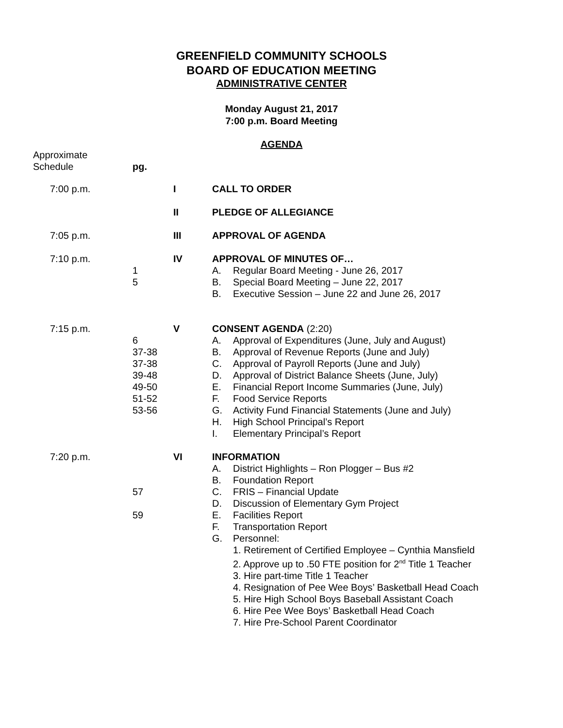GREENFIELD COMMUNITY SCHOOLS
BOARD OF EDUCATION MEETING
ADMINISTRATIVE CENTER
Monday August 21, 2017
7:00 p.m. Board Meeting
AGENDA
Approximate
Schedule
pg.
7:00 p.m. I CALL TO ORDER
II PLEDGE OF ALLEGIANCE
7:05 p.m. III APPROVAL OF AGENDA
7:10 p.m.
1
5
IV APPROVAL OF MINUTES OF…
A. Regular Board Meeting - June 26, 2017
B. Special Board Meeting – June 22, 2017
B. Executive Session – June 22 and June 26, 2017
7:15 p.m.
6
37-38
37-38
39-48
49-50
51-52
53-56
V CONSENT AGENDA (2:20)
A. Approval of Expenditures (June, July and August)
B. Approval of Revenue Reports (June and July)
C. Approval of Payroll Reports (June and July)
D. Approval of District Balance Sheets (June, July)
E. Financial Report Income Summaries (June, July)
F. Food Service Reports
G. Activity Fund Financial Statements (June and July)
H. High School Principal’s Report
I. Elementary Principal’s Report
7:20 p.m.
57
59
VI INFORMATION
A. District Highlights – Ron Plogger – Bus #2
B. Foundation Report
C. FRIS – Financial Update
D. Discussion of Elementary Gym Project
E. Facilities Report
F. Transportation Report
G. Personnel:
1. Retirement of Certified Employee – Cynthia Mansfield
2. Approve up to .50 FTE position for 2<sup>nd</sup> Title 1 Teacher
3. Hire part-time Title 1 Teacher
4. Resignation of Pee Wee Boys’ Basketball Head Coach
5. Hire High School Boys Baseball Assistant Coach
6. Hire Pee Wee Boys’ Basketball Head Coach
7. Hire Pre-School Parent Coordinator